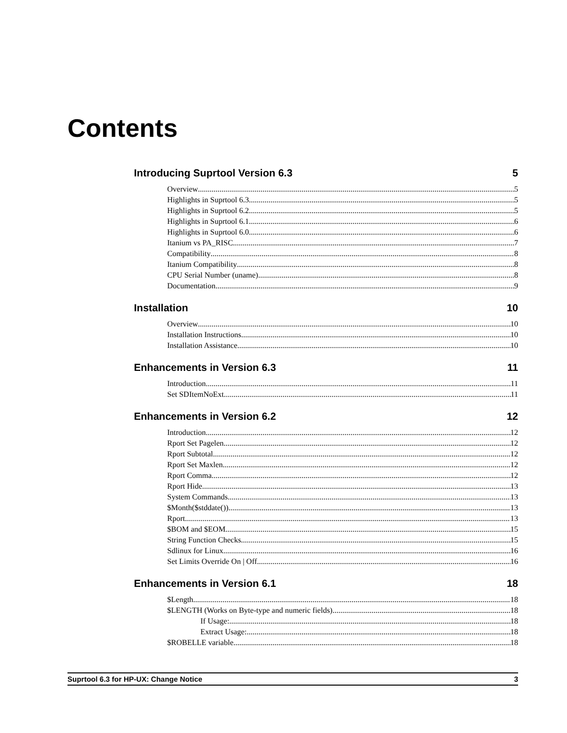Contents
Introducing Suprtool Version 6.3 5
Overview 5
Highlights in Suprtool 6.3 5
Highlights in Suprtool 6.2 5
Highlights in Suprtool 6.1 6
Highlights in Suprtool 6.0 6
Itanium vs PA_RISC 7
Compatibility 8
Itanium Compatibility 8
CPU Serial Number (uname) 8
Documentation 9
Installation 10
Overview 10
Installation Instructions 10
Installation Assistance 10
Enhancements in Version 6.3 11
Introduction 11
Set SDItemNoExt 11
Enhancements in Version 6.2 12
Introduction 12
Rport Set Pagelen 12
Rport Subtotal 12
Rport Set Maxlen 12
Rport Comma 12
Rport Hide 13
System Commands 13
$Month($stddate()) 13
Rport 13
$BOM and $EOM 15
String Function Checks 15
Sdlinux for Linux 16
Set Limits Override On | Off 16
Enhancements in Version 6.1 18
$Length 18
$LENGTH (Works on Byte-type and numeric fields) 18
If Usage: 18
Extract Usage: 18
$ROBELLE variable 18
Suprtool 6.3 for HP-UX: Change Notice 3